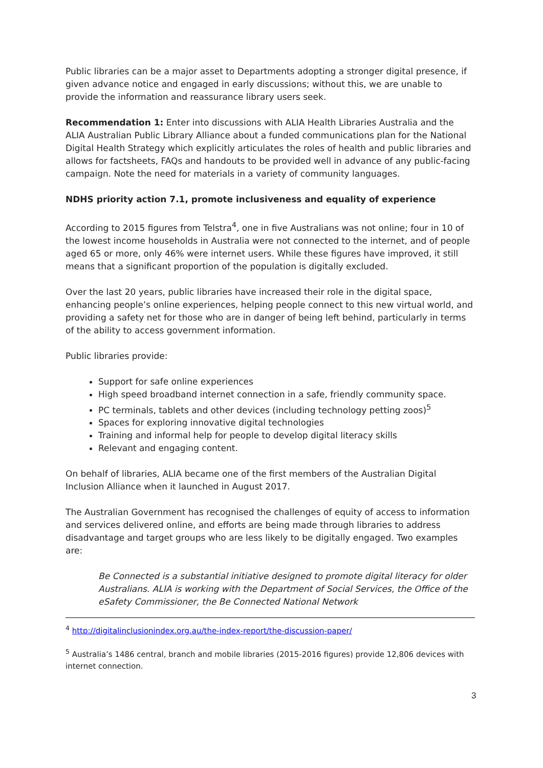Public libraries can be a major asset to Departments adopting a stronger digital presence, if given advance notice and engaged in early discussions; without this, we are unable to provide the information and reassurance library users seek.
Recommendation 1: Enter into discussions with ALIA Health Libraries Australia and the ALIA Australian Public Library Alliance about a funded communications plan for the National Digital Health Strategy which explicitly articulates the roles of health and public libraries and allows for factsheets, FAQs and handouts to be provided well in advance of any public-facing campaign. Note the need for materials in a variety of community languages.
NDHS priority action 7.1, promote inclusiveness and equality of experience
According to 2015 figures from Telstra<sup>4</sup>, one in five Australians was not online; four in 10 of the lowest income households in Australia were not connected to the internet, and of people aged 65 or more, only 46% were internet users. While these figures have improved, it still means that a significant proportion of the population is digitally excluded.
Over the last 20 years, public libraries have increased their role in the digital space, enhancing people’s online experiences, helping people connect to this new virtual world, and providing a safety net for those who are in danger of being left behind, particularly in terms of the ability to access government information.
Public libraries provide:
Support for safe online experiences
High speed broadband internet connection in a safe, friendly community space.
PC terminals, tablets and other devices (including technology petting zoos)<sup>5</sup>
Spaces for exploring innovative digital technologies
Training and informal help for people to develop digital literacy skills
Relevant and engaging content.
On behalf of libraries, ALIA became one of the first members of the Australian Digital Inclusion Alliance when it launched in August 2017.
The Australian Government has recognised the challenges of equity of access to information and services delivered online, and efforts are being made through libraries to address disadvantage and target groups who are less likely to be digitally engaged. Two examples are:
Be Connected is a substantial initiative designed to promote digital literacy for older Australians. ALIA is working with the Department of Social Services, the Office of the eSafety Commissioner, the Be Connected National Network
<sup>4</sup> http://digitalinclusionindex.org.au/the-index-report/the-discussion-paper/
<sup>5</sup> Australia’s 1486 central, branch and mobile libraries (2015-2016 figures) provide 12,806 devices with internet connection.
3